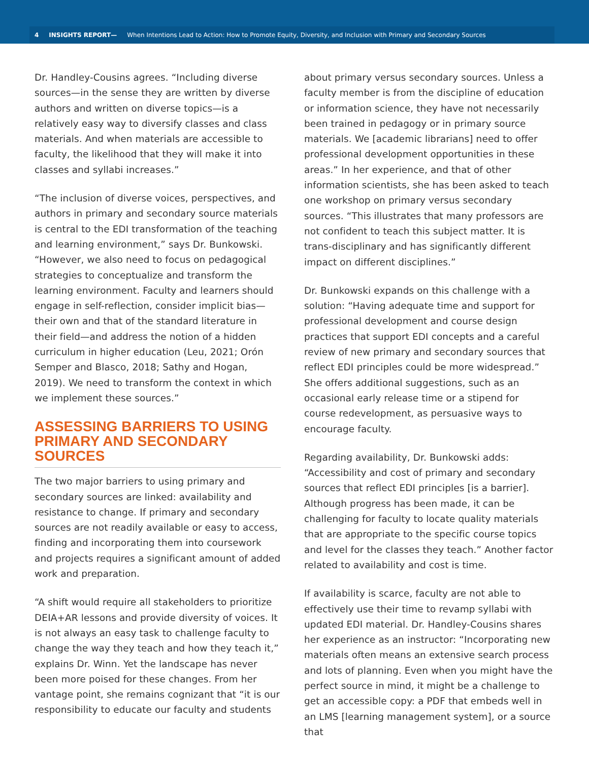4 INSIGHTS REPORT— When Intentions Lead to Action: How to Promote Equity, Diversity, and Inclusion with Primary and Secondary Sources
Dr. Handley-Cousins agrees. “Including diverse sources—in the sense they are written by diverse authors and written on diverse topics—is a relatively easy way to diversify classes and class materials. And when materials are accessible to faculty, the likelihood that they will make it into classes and syllabi increases.”
“The inclusion of diverse voices, perspectives, and authors in primary and secondary source materials is central to the EDI transformation of the teaching and learning environment,” says Dr. Bunkowski. “However, we also need to focus on pedagogical strategies to conceptualize and transform the learning environment. Faculty and learners should engage in self-reflection, consider implicit bias—their own and that of the standard literature in their field—and address the notion of a hidden curriculum in higher education (Leu, 2021; Orón Semper and Blasco, 2018; Sathy and Hogan, 2019). We need to transform the context in which we implement these sources.”
ASSESSING BARRIERS TO USING PRIMARY AND SECONDARY SOURCES
The two major barriers to using primary and secondary sources are linked: availability and resistance to change. If primary and secondary sources are not readily available or easy to access, finding and incorporating them into coursework and projects requires a significant amount of added work and preparation.
“A shift would require all stakeholders to prioritize DEIA+AR lessons and provide diversity of voices. It is not always an easy task to challenge faculty to change the way they teach and how they teach it,” explains Dr. Winn. Yet the landscape has never been more poised for these changes. From her vantage point, she remains cognizant that “it is our responsibility to educate our faculty and students
about primary versus secondary sources. Unless a faculty member is from the discipline of education or information science, they have not necessarily been trained in pedagogy or in primary source materials. We [academic librarians] need to offer professional development opportunities in these areas.” In her experience, and that of other information scientists, she has been asked to teach one workshop on primary versus secondary sources. “This illustrates that many professors are not confident to teach this subject matter. It is trans-disciplinary and has significantly different impact on different disciplines.”
Dr. Bunkowski expands on this challenge with a solution: “Having adequate time and support for professional development and course design practices that support EDI concepts and a careful review of new primary and secondary sources that reflect EDI principles could be more widespread.” She offers additional suggestions, such as an occasional early release time or a stipend for course redevelopment, as persuasive ways to encourage faculty.
Regarding availability, Dr. Bunkowski adds: “Accessibility and cost of primary and secondary sources that reflect EDI principles [is a barrier]. Although progress has been made, it can be challenging for faculty to locate quality materials that are appropriate to the specific course topics and level for the classes they teach.” Another factor related to availability and cost is time.
If availability is scarce, faculty are not able to effectively use their time to revamp syllabi with updated EDI material. Dr. Handley-Cousins shares her experience as an instructor: “Incorporating new materials often means an extensive search process and lots of planning. Even when you might have the perfect source in mind, it might be a challenge to get an accessible copy: a PDF that embeds well in an LMS [learning management system], or a source that